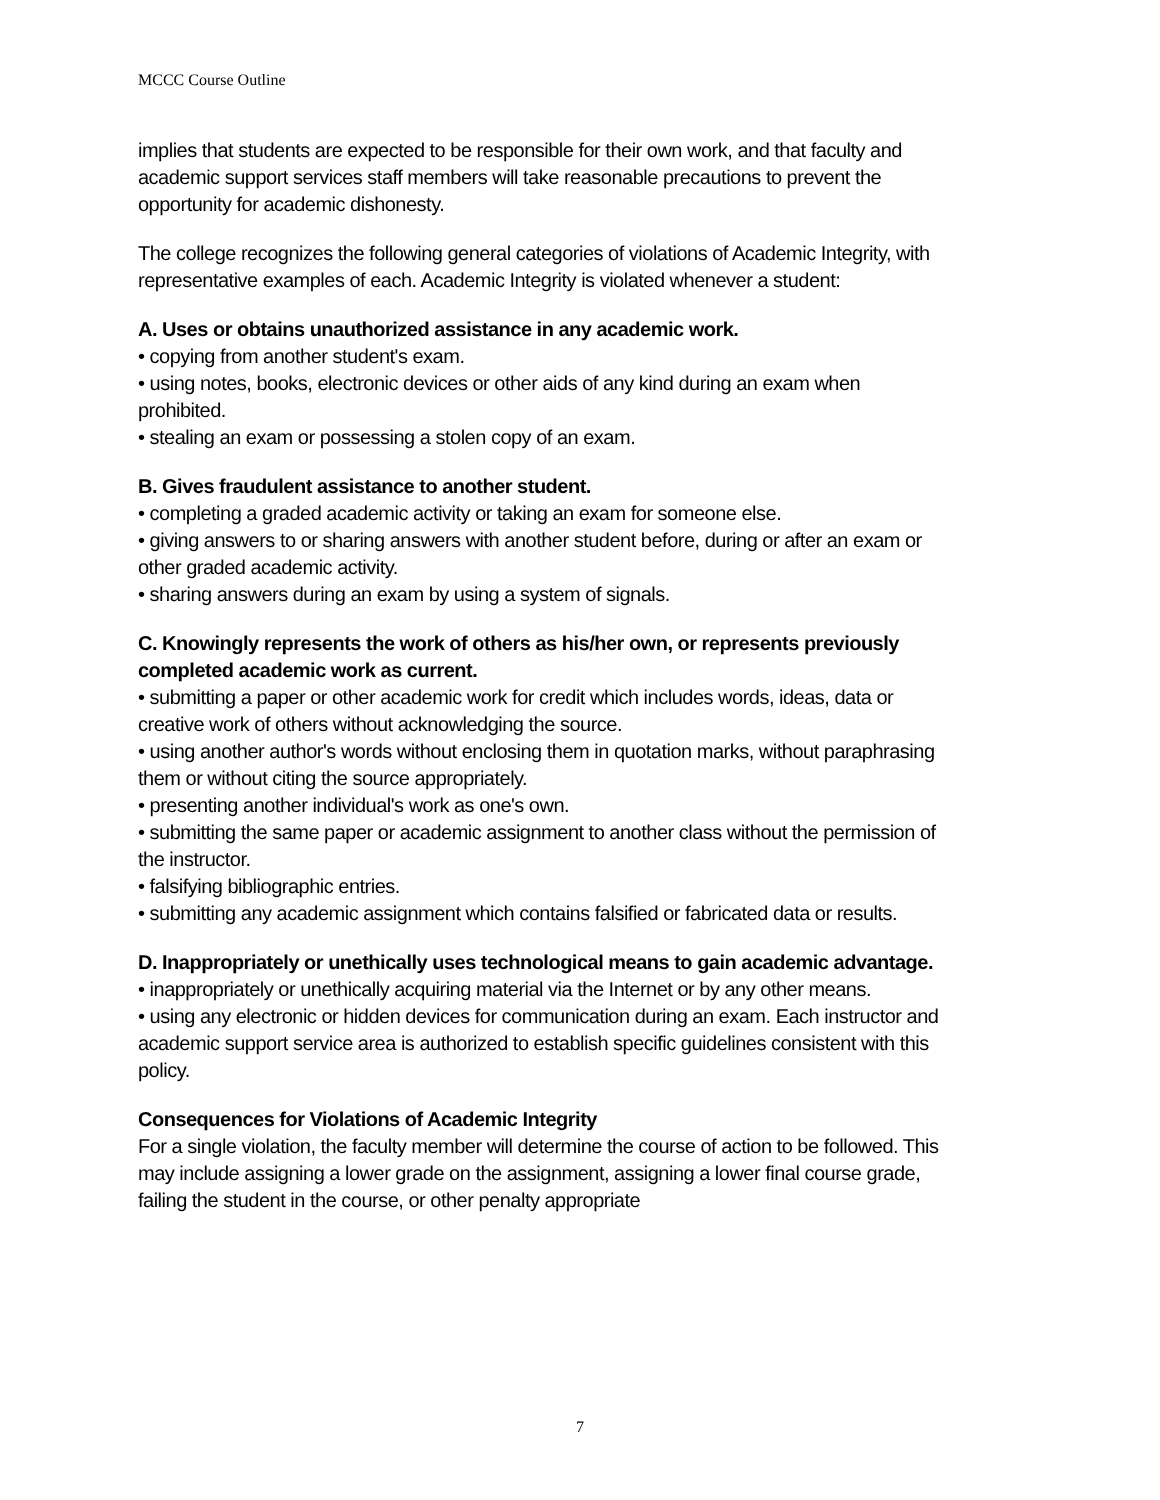MCCC Course Outline
implies that students are expected to be responsible for their own work, and that faculty and academic support services staff members will take reasonable precautions to prevent the opportunity for academic dishonesty.
The college recognizes the following general categories of violations of Academic Integrity, with representative examples of each. Academic Integrity is violated whenever a student:
A. Uses or obtains unauthorized assistance in any academic work.
• copying from another student's exam.
• using notes, books, electronic devices or other aids of any kind during an exam when prohibited.
• stealing an exam or possessing a stolen copy of an exam.
B. Gives fraudulent assistance to another student.
• completing a graded academic activity or taking an exam for someone else.
• giving answers to or sharing answers with another student before, during or after an exam or other graded academic activity.
• sharing answers during an exam by using a system of signals.
C. Knowingly represents the work of others as his/her own, or represents previously completed academic work as current.
• submitting a paper or other academic work for credit which includes words, ideas, data or creative work of others without acknowledging the source.
• using another author's words without enclosing them in quotation marks, without paraphrasing them or without citing the source appropriately.
• presenting another individual's work as one's own.
• submitting the same paper or academic assignment to another class without the permission of the instructor.
• falsifying bibliographic entries.
• submitting any academic assignment which contains falsified or fabricated data or results.
D. Inappropriately or unethically uses technological means to gain academic advantage.
• inappropriately or unethically acquiring material via the Internet or by any other means.
• using any electronic or hidden devices for communication during an exam. Each instructor and academic support service area is authorized to establish specific guidelines consistent with this policy.
Consequences for Violations of Academic Integrity
For a single violation, the faculty member will determine the course of action to be followed. This may include assigning a lower grade on the assignment, assigning a lower final course grade, failing the student in the course, or other penalty appropriate
7